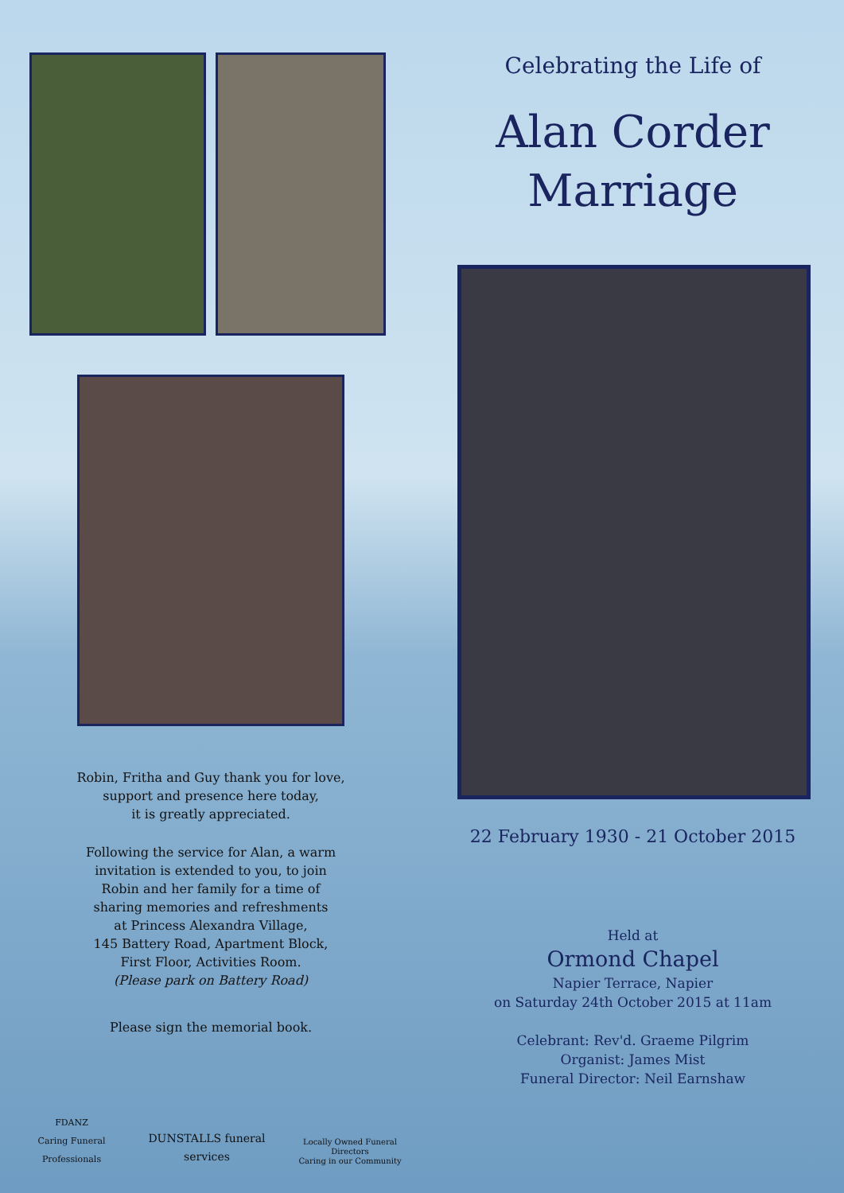Robin, Fritha and Guy thank you for love,
support and presence here today,
it is greatly appreciated.
Following the service for Alan, a warm
invitation is extended to you, to join
Robin and her family for a time of
sharing memories and refreshments
at Princess Alexandra Village,
145 Battery Road, Apartment Block,
First Floor, Activities Room.
(Please park on Battery Road)
Please sign the memorial book.
FDANZ
Caring Funeral Professionals
DUNSTALLS funeral services
Locally Owned Funeral Directors
Caring in our Community
Celebrating the Life of
Alan Corder
Marriage
22 February 1930 - 21 October 2015
Held at
Ormond Chapel
Napier Terrace, Napier
on Saturday 24th October 2015 at 11am
Celebrant: Rev'd. Graeme Pilgrim
Organist: James Mist
Funeral Director: Neil Earnshaw